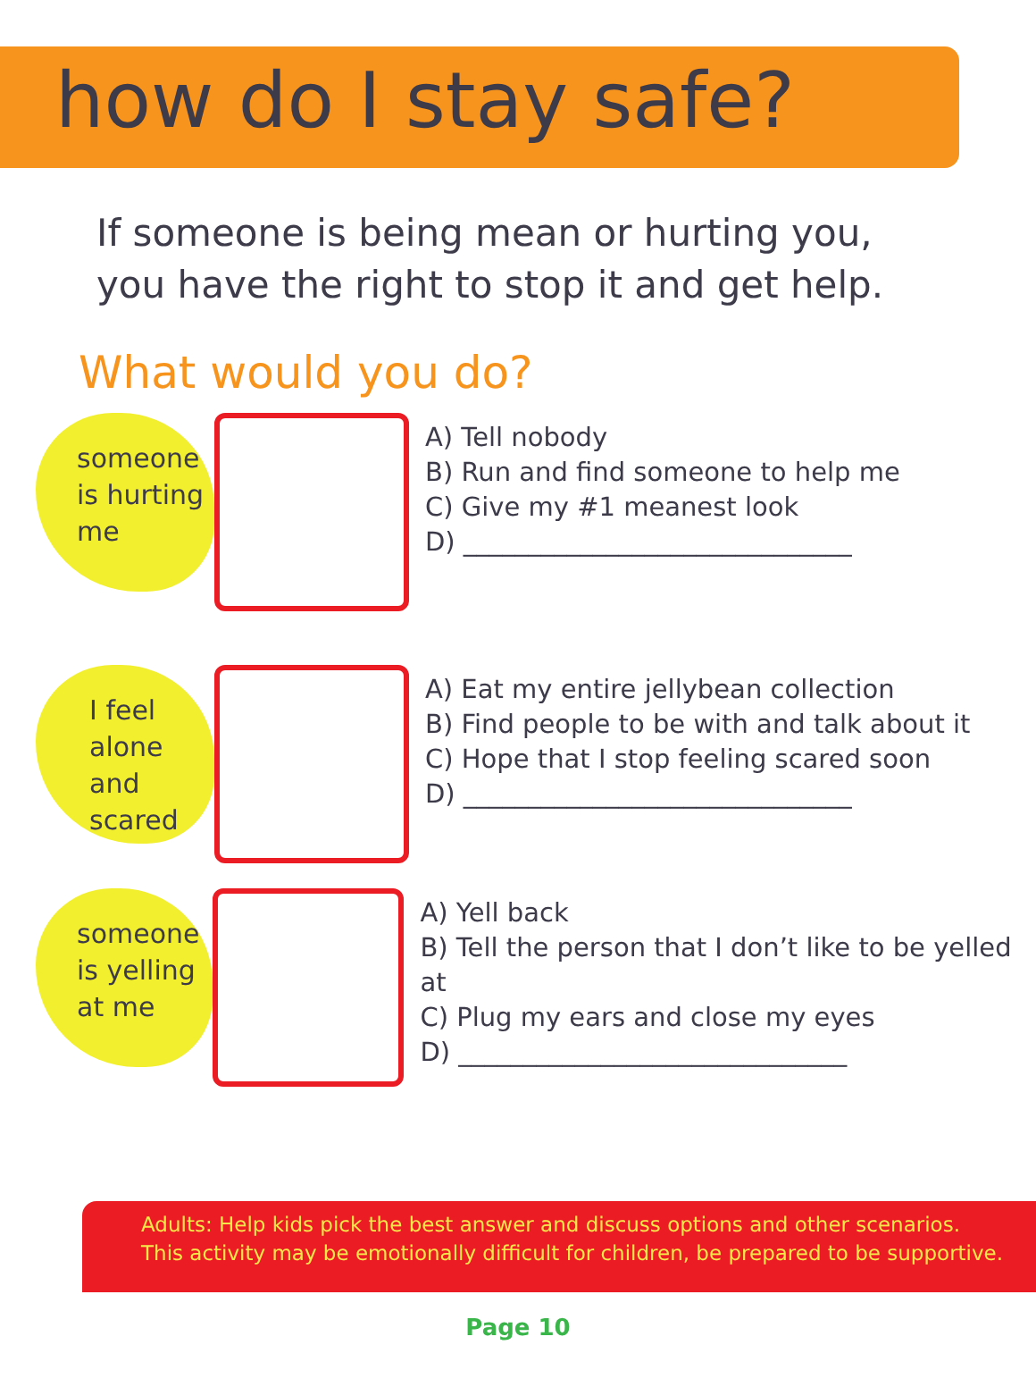how do I stay safe?
If someone is being mean or hurting you,
you have the right to stop it and get help.
What would you do?
someone
is hurting
me
A) Tell nobody
B) Run and find someone to help me
C) Give my #1 meanest look
D) ______________________________
I feel
alone
and
scared
A) Eat my entire jellybean collection
B) Find people to be with and talk about it
C) Hope that I stop feeling scared soon
D) ______________________________
someone
is yelling
at me
A) Yell back
B) Tell the person that I don’t like to be yelled at
C) Plug my ears and close my eyes
D) ______________________________
Adults: Help kids pick the best answer and discuss options and other scenarios.
This activity may be emotionally difficult for children, be prepared to be supportive.
Page 10